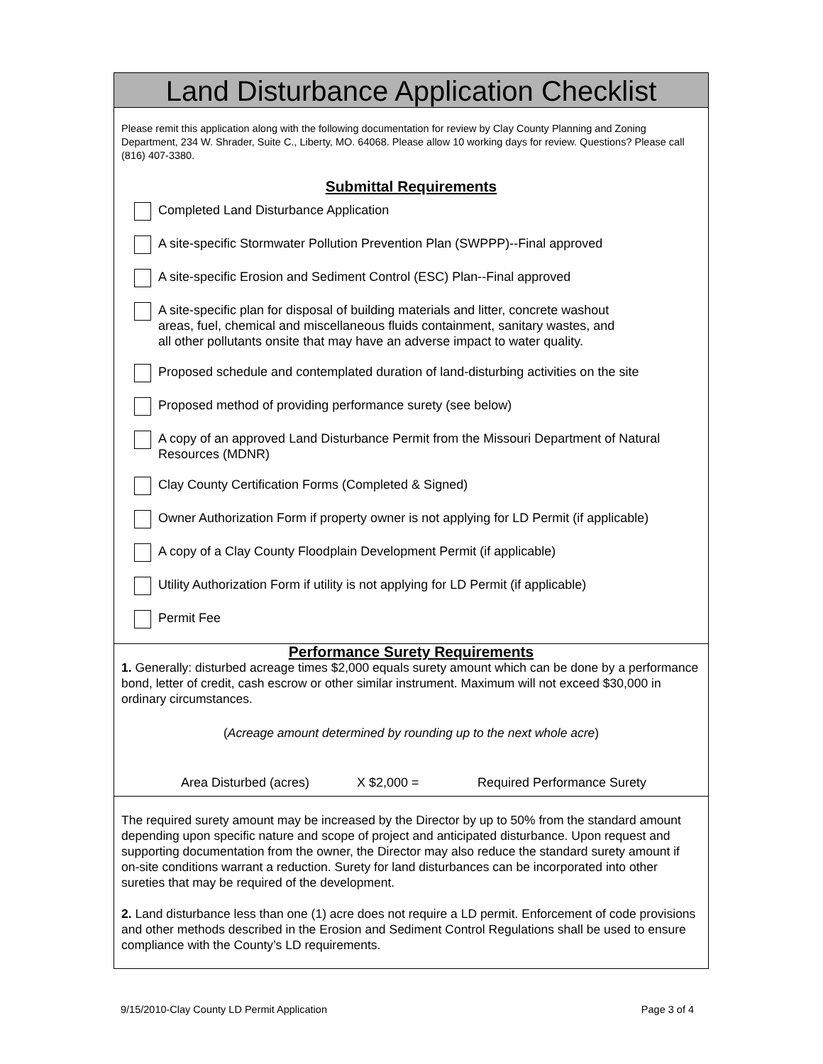Land Disturbance Application Checklist
Please remit this application along with the following documentation for review by Clay County Planning and Zoning Department, 234 W. Shrader, Suite C., Liberty, MO. 64068. Please allow 10 working days for review. Questions? Please call (816) 407-3380.
Submittal Requirements
Completed Land Disturbance Application
A site-specific Stormwater Pollution Prevention Plan (SWPPP)--Final approved
A site-specific Erosion and Sediment Control (ESC) Plan--Final approved
A site-specific plan for disposal of building materials and litter, concrete washout
areas, fuel, chemical and miscellaneous fluids containment, sanitary wastes, and
all other pollutants onsite that may have an adverse impact to water quality.
Proposed schedule and contemplated duration of land-disturbing activities on the site
Proposed method of providing performance surety (see below)
A copy of an approved Land Disturbance Permit from the Missouri Department of Natural Resources (MDNR)
Clay County Certification Forms (Completed & Signed)
Owner Authorization Form if property owner is not applying for LD Permit (if applicable)
A copy of a Clay County Floodplain Development Permit (if applicable)
Utility Authorization Form if utility is not applying for LD Permit (if applicable)
Permit Fee
Performance Surety Requirements
1. Generally: disturbed acreage times $2,000 equals surety amount which can be done by a performance bond, letter of credit, cash escrow or other similar instrument. Maximum will not exceed $30,000 in ordinary circumstances.
(Acreage amount determined by rounding up to the next whole acre)
Area Disturbed (acres) X $2,000 = Required Performance Surety
The required surety amount may be increased by the Director by up to 50% from the standard amount depending upon specific nature and scope of project and anticipated disturbance. Upon request and supporting documentation from the owner, the Director may also reduce the standard surety amount if on-site conditions warrant a reduction. Surety for land disturbances can be incorporated into other sureties that may be required of the development.
2. Land disturbance less than one (1) acre does not require a LD permit. Enforcement of code provisions and other methods described in the Erosion and Sediment Control Regulations shall be used to ensure compliance with the County’s LD requirements.
9/15/2010-Clay County LD Permit Application Page 3 of 4